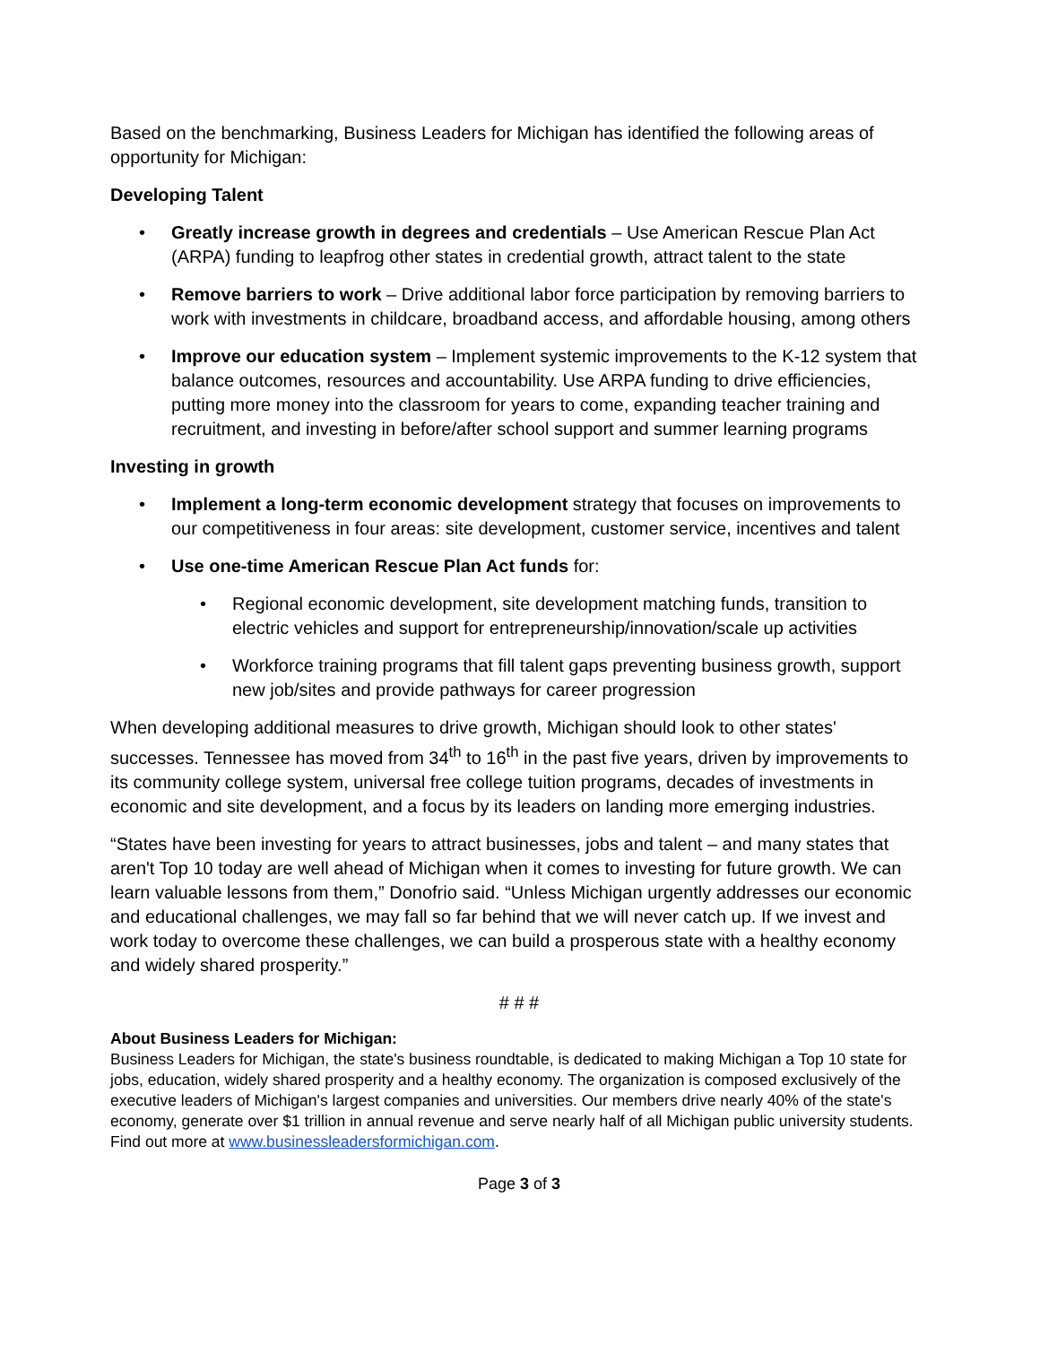Based on the benchmarking, Business Leaders for Michigan has identified the following areas of opportunity for Michigan:
Developing Talent
• Greatly increase growth in degrees and credentials – Use American Rescue Plan Act (ARPA) funding to leapfrog other states in credential growth, attract talent to the state
• Remove barriers to work – Drive additional labor force participation by removing barriers to work with investments in childcare, broadband access, and affordable housing, among others
• Improve our education system – Implement systemic improvements to the K-12 system that balance outcomes, resources and accountability. Use ARPA funding to drive efficiencies, putting more money into the classroom for years to come, expanding teacher training and recruitment, and investing in before/after school support and summer learning programs
Investing in growth
• Implement a long-term economic development strategy that focuses on improvements to our competitiveness in four areas: site development, customer service, incentives and talent
• Use one-time American Rescue Plan Act funds for:
• Regional economic development, site development matching funds, transition to electric vehicles and support for entrepreneurship/innovation/scale up activities
• Workforce training programs that fill talent gaps preventing business growth, support new job/sites and provide pathways for career progression
When developing additional measures to drive growth, Michigan should look to other states' successes. Tennessee has moved from 34<sup>th</sup> to 16<sup>th</sup> in the past five years, driven by improvements to its community college system, universal free college tuition programs, decades of investments in economic and site development, and a focus by its leaders on landing more emerging industries.
“States have been investing for years to attract businesses, jobs and talent – and many states that aren't Top 10 today are well ahead of Michigan when it comes to investing for future growth. We can learn valuable lessons from them,” Donofrio said. “Unless Michigan urgently addresses our economic and educational challenges, we may fall so far behind that we will never catch up. If we invest and work today to overcome these challenges, we can build a prosperous state with a healthy economy and widely shared prosperity.”
# # #
About Business Leaders for Michigan:
Business Leaders for Michigan, the state's business roundtable, is dedicated to making Michigan a Top 10 state for jobs, education, widely shared prosperity and a healthy economy. The organization is composed exclusively of the executive leaders of Michigan's largest companies and universities. Our members drive nearly 40% of the state's economy, generate over $1 trillion in annual revenue and serve nearly half of all Michigan public university students. Find out more at www.businessleadersformichigan.com.
Page 3 of 3